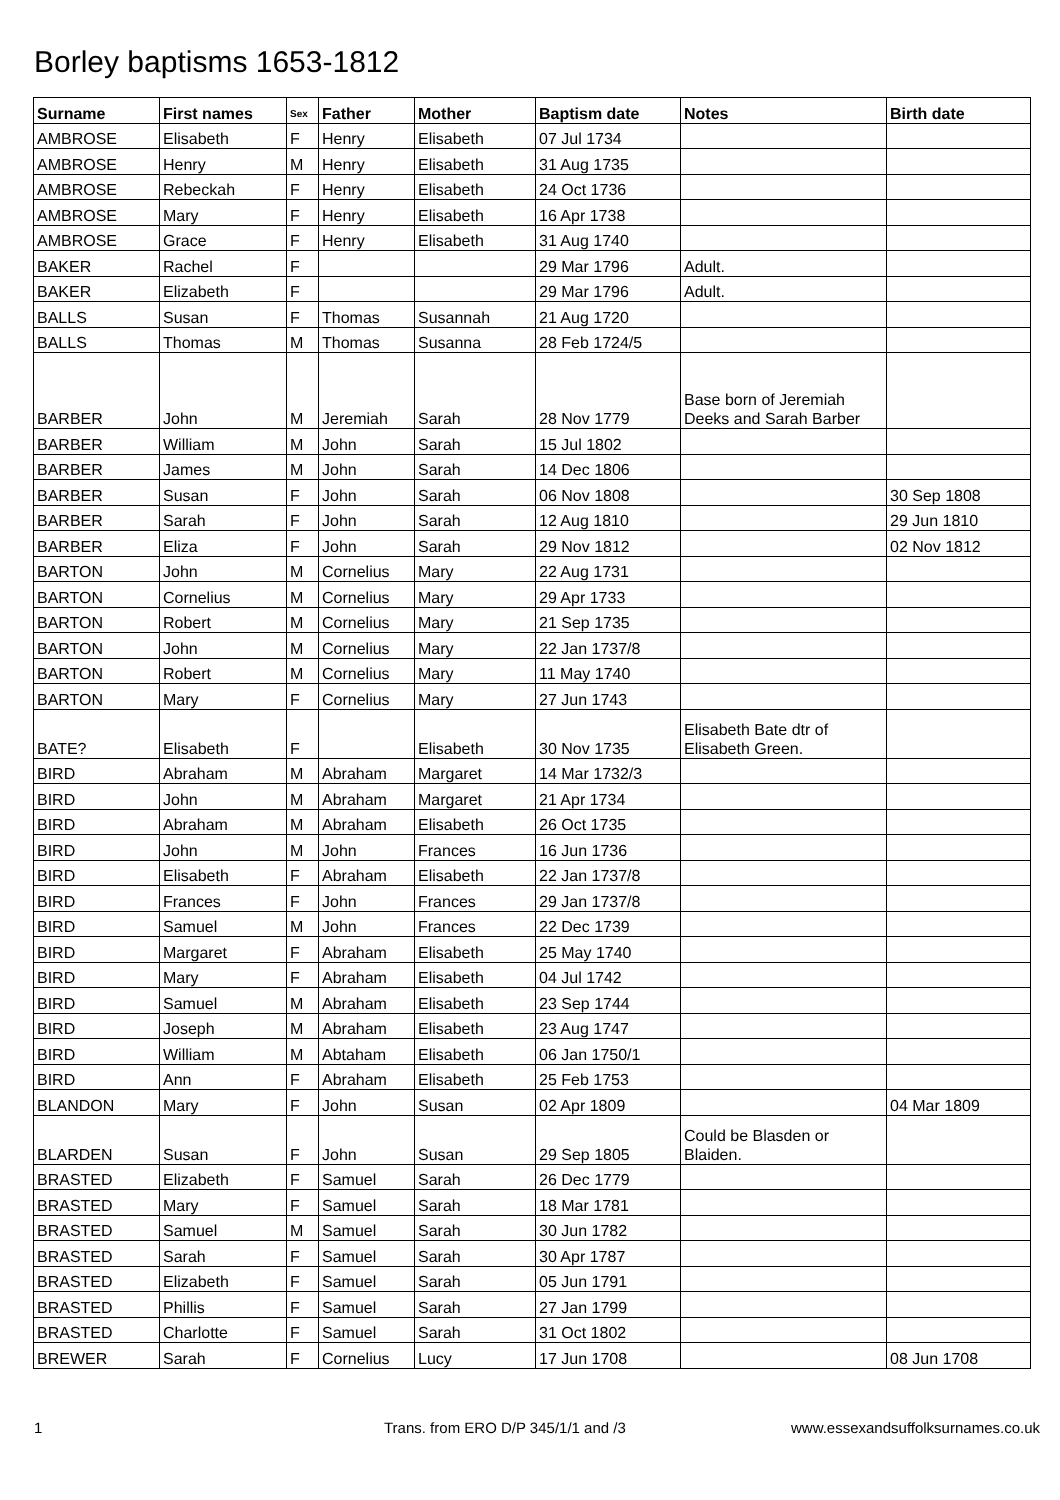Borley baptisms 1653-1812
| Surname | First names | Sex | Father | Mother | Baptism date | Notes | Birth date |
| --- | --- | --- | --- | --- | --- | --- | --- |
| AMBROSE | Elisabeth | F | Henry | Elisabeth | 07 Jul 1734 | | |
| AMBROSE | Henry | M | Henry | Elisabeth | 31 Aug 1735 | | |
| AMBROSE | Rebeckah | F | Henry | Elisabeth | 24 Oct 1736 | | |
| AMBROSE | Mary | F | Henry | Elisabeth | 16 Apr 1738 | | |
| AMBROSE | Grace | F | Henry | Elisabeth | 31 Aug 1740 | | |
| BAKER | Rachel | F | | | 29 Mar 1796 | Adult. | |
| BAKER | Elizabeth | F | | | 29 Mar 1796 | Adult. | |
| BALLS | Susan | F | Thomas | Susannah | 21 Aug 1720 | | |
| BALLS | Thomas | M | Thomas | Susanna | 28 Feb 1724/5 | | |
| BARBER | John | M | Jeremiah | Sarah | 28 Nov 1779 | Base born of Jeremiah Deeks and Sarah Barber | |
| BARBER | William | M | John | Sarah | 15 Jul 1802 | | |
| BARBER | James | M | John | Sarah | 14 Dec 1806 | | |
| BARBER | Susan | F | John | Sarah | 06 Nov 1808 | | 30 Sep 1808 |
| BARBER | Sarah | F | John | Sarah | 12 Aug 1810 | | 29 Jun 1810 |
| BARBER | Eliza | F | John | Sarah | 29 Nov 1812 | | 02 Nov 1812 |
| BARTON | John | M | Cornelius | Mary | 22 Aug 1731 | | |
| BARTON | Cornelius | M | Cornelius | Mary | 29 Apr 1733 | | |
| BARTON | Robert | M | Cornelius | Mary | 21 Sep 1735 | | |
| BARTON | John | M | Cornelius | Mary | 22 Jan 1737/8 | | |
| BARTON | Robert | M | Cornelius | Mary | 11 May 1740 | | |
| BARTON | Mary | F | Cornelius | Mary | 27 Jun 1743 | | |
| BATE? | Elisabeth | F | | Elisabeth | 30 Nov 1735 | Elisabeth Bate dtr of Elisabeth Green. | |
| BIRD | Abraham | M | Abraham | Margaret | 14 Mar 1732/3 | | |
| BIRD | John | M | Abraham | Margaret | 21 Apr 1734 | | |
| BIRD | Abraham | M | Abraham | Elisabeth | 26 Oct 1735 | | |
| BIRD | John | M | John | Frances | 16 Jun 1736 | | |
| BIRD | Elisabeth | F | Abraham | Elisabeth | 22 Jan 1737/8 | | |
| BIRD | Frances | F | John | Frances | 29 Jan 1737/8 | | |
| BIRD | Samuel | M | John | Frances | 22 Dec 1739 | | |
| BIRD | Margaret | F | Abraham | Elisabeth | 25 May 1740 | | |
| BIRD | Mary | F | Abraham | Elisabeth | 04 Jul 1742 | | |
| BIRD | Samuel | M | Abraham | Elisabeth | 23 Sep 1744 | | |
| BIRD | Joseph | M | Abraham | Elisabeth | 23 Aug 1747 | | |
| BIRD | William | M | Abtaham | Elisabeth | 06 Jan 1750/1 | | |
| BIRD | Ann | F | Abraham | Elisabeth | 25 Feb 1753 | | |
| BLANDON | Mary | F | John | Susan | 02 Apr 1809 | | 04 Mar 1809 |
| BLARDEN | Susan | F | John | Susan | 29 Sep 1805 | Could be Blasden or Blaiden. | |
| BRASTED | Elizabeth | F | Samuel | Sarah | 26 Dec 1779 | | |
| BRASTED | Mary | F | Samuel | Sarah | 18 Mar 1781 | | |
| BRASTED | Samuel | M | Samuel | Sarah | 30 Jun 1782 | | |
| BRASTED | Sarah | F | Samuel | Sarah | 30 Apr 1787 | | |
| BRASTED | Elizabeth | F | Samuel | Sarah | 05 Jun 1791 | | |
| BRASTED | Phillis | F | Samuel | Sarah | 27 Jan 1799 | | |
| BRASTED | Charlotte | F | Samuel | Sarah | 31 Oct 1802 | | |
| BREWER | Sarah | F | Cornelius | Lucy | 17 Jun 1708 | | 08 Jun 1708 |
1 Trans. from ERO D/P 345/1/1 and /3 www.essexandsuffolksurnames.co.uk